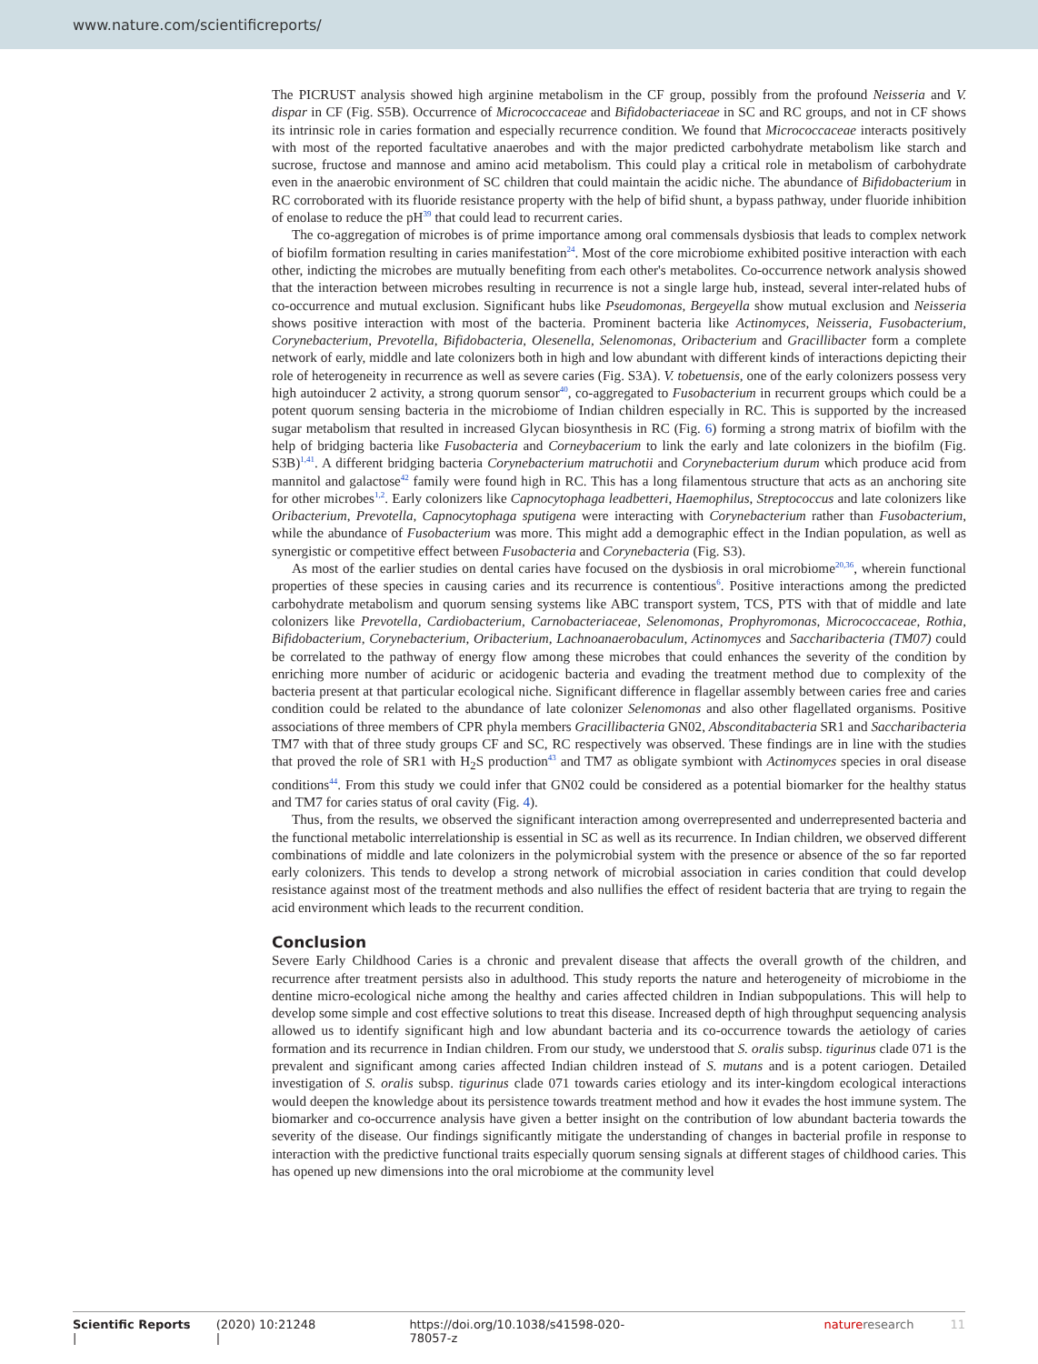www.nature.com/scientificreports/
The PICRUST analysis showed high arginine metabolism in the CF group, possibly from the profound Neisseria and V. dispar in CF (Fig. S5B). Occurrence of Micrococcaceae and Bifidobacteriaceae in SC and RC groups, and not in CF shows its intrinsic role in caries formation and especially recurrence condition. We found that Micrococcaceae interacts positively with most of the reported facultative anaerobes and with the major predicted carbohydrate metabolism like starch and sucrose, fructose and mannose and amino acid metabolism. This could play a critical role in metabolism of carbohydrate even in the anaerobic environment of SC children that could maintain the acidic niche. The abundance of Bifidobacterium in RC corroborated with its fluoride resistance property with the help of bifid shunt, a bypass pathway, under fluoride inhibition of enolase to reduce the pH<sup>39</sup> that could lead to recurrent caries.
The co-aggregation of microbes is of prime importance among oral commensals dysbiosis that leads to complex network of biofilm formation resulting in caries manifestation<sup>24</sup>. Most of the core microbiome exhibited positive interaction with each other, indicting the microbes are mutually benefiting from each other's metabolites. Co-occurrence network analysis showed that the interaction between microbes resulting in recurrence is not a single large hub, instead, several inter-related hubs of co-occurrence and mutual exclusion. Significant hubs like Pseudomonas, Bergeyella show mutual exclusion and Neisseria shows positive interaction with most of the bacteria. Prominent bacteria like Actinomyces, Neisseria, Fusobacterium, Corynebacterium, Prevotella, Bifidobacteria, Olesenella, Selenomonas, Oribacterium and Gracillibacter form a complete network of early, middle and late colonizers both in high and low abundant with different kinds of interactions depicting their role of heterogeneity in recurrence as well as severe caries (Fig. S3A). V. tobetuensis, one of the early colonizers possess very high autoinducer 2 activity, a strong quorum sensor<sup>40</sup>, co-aggregated to Fusobacterium in recurrent groups which could be a potent quorum sensing bacteria in the microbiome of Indian children especially in RC. This is supported by the increased sugar metabolism that resulted in increased Glycan biosynthesis in RC (Fig. 6) forming a strong matrix of biofilm with the help of bridging bacteria like Fusobacteria and Corneybacerium to link the early and late colonizers in the biofilm (Fig. S3B)<sup>1,41</sup>. A different bridging bacteria Corynebacterium matruchotii and Corynebacterium durum which produce acid from mannitol and galactose<sup>42</sup> family were found high in RC. This has a long filamentous structure that acts as an anchoring site for other microbes<sup>1,2</sup>. Early colonizers like Capnocytophaga leadbetteri, Haemophilus, Streptococcus and late colonizers like Oribacterium, Prevotella, Capnocytophaga sputigena were interacting with Corynebacterium rather than Fusobacterium, while the abundance of Fusobacterium was more. This might add a demographic effect in the Indian population, as well as synergistic or competitive effect between Fusobacteria and Corynebacteria (Fig. S3).
As most of the earlier studies on dental caries have focused on the dysbiosis in oral microbiome<sup>20,36</sup>, wherein functional properties of these species in causing caries and its recurrence is contentious<sup>6</sup>. Positive interactions among the predicted carbohydrate metabolism and quorum sensing systems like ABC transport system, TCS, PTS with that of middle and late colonizers like Prevotella, Cardiobacterium, Carnobacteriaceae, Selenomonas, Prophyromonas, Micrococcaceae, Rothia, Bifidobacterium, Corynebacterium, Oribacterium, Lachnoanaerobaculum, Actinomyces and Saccharibacteria (TM07) could be correlated to the pathway of energy flow among these microbes that could enhances the severity of the condition by enriching more number of aciduric or acidogenic bacteria and evading the treatment method due to complexity of the bacteria present at that particular ecological niche. Significant difference in flagellar assembly between caries free and caries condition could be related to the abundance of late colonizer Selenomonas and also other flagellated organisms. Positive associations of three members of CPR phyla members Gracillibacteria GN02, Absconditabacteria SR1 and Saccharibacteria TM7 with that of three study groups CF and SC, RC respectively was observed. These findings are in line with the studies that proved the role of SR1 with H<sub>2</sub>S production<sup>43</sup> and TM7 as obligate symbiont with Actinomyces species in oral disease conditions<sup>44</sup>. From this study we could infer that GN02 could be considered as a potential biomarker for the healthy status and TM7 for caries status of oral cavity (Fig. 4).
Thus, from the results, we observed the significant interaction among overrepresented and underrepresented bacteria and the functional metabolic interrelationship is essential in SC as well as its recurrence. In Indian children, we observed different combinations of middle and late colonizers in the polymicrobial system with the presence or absence of the so far reported early colonizers. This tends to develop a strong network of microbial association in caries condition that could develop resistance against most of the treatment methods and also nullifies the effect of resident bacteria that are trying to regain the acid environment which leads to the recurrent condition.
Conclusion
Severe Early Childhood Caries is a chronic and prevalent disease that affects the overall growth of the children, and recurrence after treatment persists also in adulthood. This study reports the nature and heterogeneity of microbiome in the dentine micro-ecological niche among the healthy and caries affected children in Indian subpopulations. This will help to develop some simple and cost effective solutions to treat this disease. Increased depth of high throughput sequencing analysis allowed us to identify significant high and low abundant bacteria and its co-occurrence towards the aetiology of caries formation and its recurrence in Indian children. From our study, we understood that S. oralis subsp. tigurinus clade 071 is the prevalent and significant among caries affected Indian children instead of S. mutans and is a potent cariogen. Detailed investigation of S. oralis subsp. tigurinus clade 071 towards caries etiology and its inter-kingdom ecological interactions would deepen the knowledge about its persistence towards treatment method and how it evades the host immune system. The biomarker and co-occurrence analysis have given a better insight on the contribution of low abundant bacteria towards the severity of the disease. Our findings significantly mitigate the understanding of changes in bacterial profile in response to interaction with the predictive functional traits especially quorum sensing signals at different stages of childhood caries. This has opened up new dimensions into the oral microbiome at the community level
Scientific Reports | (2020) 10:21248 | https://doi.org/10.1038/s41598-020-78057-z natureresearch 11